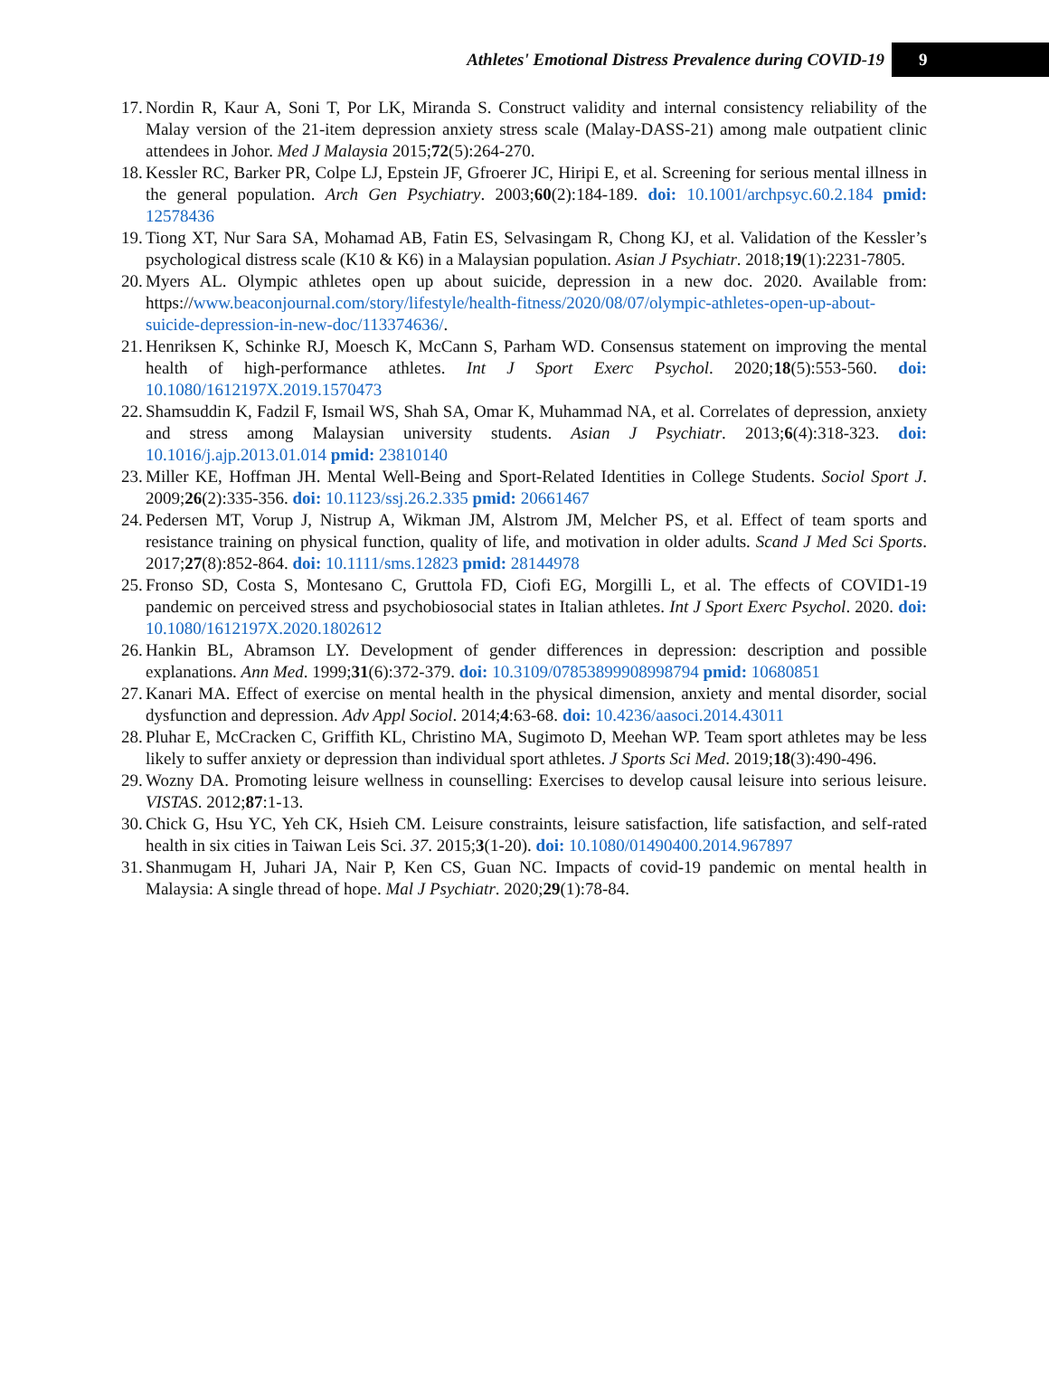Athletes' Emotional Distress Prevalence during COVID-19 9
17. Nordin R, Kaur A, Soni T, Por LK, Miranda S. Construct validity and internal consistency reliability of the Malay version of the 21-item depression anxiety stress scale (Malay-DASS-21) among male outpatient clinic attendees in Johor. Med J Malaysia 2015;72(5):264-270.
18. Kessler RC, Barker PR, Colpe LJ, Epstein JF, Gfroerer JC, Hiripi E, et al. Screening for serious mental illness in the general population. Arch Gen Psychiatry. 2003;60(2):184-189. doi: 10.1001/archpsyc.60.2.184 pmid: 12578436
19. Tiong XT, Nur Sara SA, Mohamad AB, Fatin ES, Selvasingam R, Chong KJ, et al. Validation of the Kessler’s psychological distress scale (K10 & K6) in a Malaysian population. Asian J Psychiatr. 2018;19(1):2231-7805.
20. Myers AL. Olympic athletes open up about suicide, depression in a new doc. 2020. Available from: https://www.beaconjournal.com/story/lifestyle/health-fitness/2020/08/07/olympic-athletes-open-up-about-suicide-depression-in-new-doc/113374636/.
21. Henriksen K, Schinke RJ, Moesch K, McCann S, Parham WD. Consensus statement on improving the mental health of high-performance athletes. Int J Sport Exerc Psychol. 2020;18(5):553-560. doi: 10.1080/1612197X.2019.1570473
22. Shamsuddin K, Fadzil F, Ismail WS, Shah SA, Omar K, Muhammad NA, et al. Correlates of depression, anxiety and stress among Malaysian university students. Asian J Psychiatr. 2013;6(4):318-323. doi: 10.1016/j.ajp.2013.01.014 pmid: 23810140
23. Miller KE, Hoffman JH. Mental Well-Being and Sport-Related Identities in College Students. Sociol Sport J. 2009;26(2):335-356. doi: 10.1123/ssj.26.2.335 pmid: 20661467
24. Pedersen MT, Vorup J, Nistrup A, Wikman JM, Alstrom JM, Melcher PS, et al. Effect of team sports and resistance training on physical function, quality of life, and motivation in older adults. Scand J Med Sci Sports. 2017;27(8):852-864. doi: 10.1111/sms.12823 pmid: 28144978
25. Fronso SD, Costa S, Montesano C, Gruttola FD, Ciofi EG, Morgilli L, et al. The effects of COVID1-19 pandemic on perceived stress and psychobiosocial states in Italian athletes. Int J Sport Exerc Psychol. 2020. doi: 10.1080/1612197X.2020.1802612
26. Hankin BL, Abramson LY. Development of gender differences in depression: description and possible explanations. Ann Med. 1999;31(6):372-379. doi: 10.3109/07853899908998794 pmid: 10680851
27. Kanari MA. Effect of exercise on mental health in the physical dimension, anxiety and mental disorder, social dysfunction and depression. Adv Appl Sociol. 2014;4:63-68. doi: 10.4236/aasoci.2014.43011
28. Pluhar E, McCracken C, Griffith KL, Christino MA, Sugimoto D, Meehan WP. Team sport athletes may be less likely to suffer anxiety or depression than individual sport athletes. J Sports Sci Med. 2019;18(3):490-496.
29. Wozny DA. Promoting leisure wellness in counselling: Exercises to develop causal leisure into serious leisure. VISTAS. 2012;87:1-13.
30. Chick G, Hsu YC, Yeh CK, Hsieh CM. Leisure constraints, leisure satisfaction, life satisfaction, and self-rated health in six cities in Taiwan Leis Sci. 37. 2015;3(1-20). doi: 10.1080/01490400.2014.967897
31. Shanmugam H, Juhari JA, Nair P, Ken CS, Guan NC. Impacts of covid-19 pandemic on mental health in Malaysia: A single thread of hope. Mal J Psychiatr. 2020;29(1):78-84.